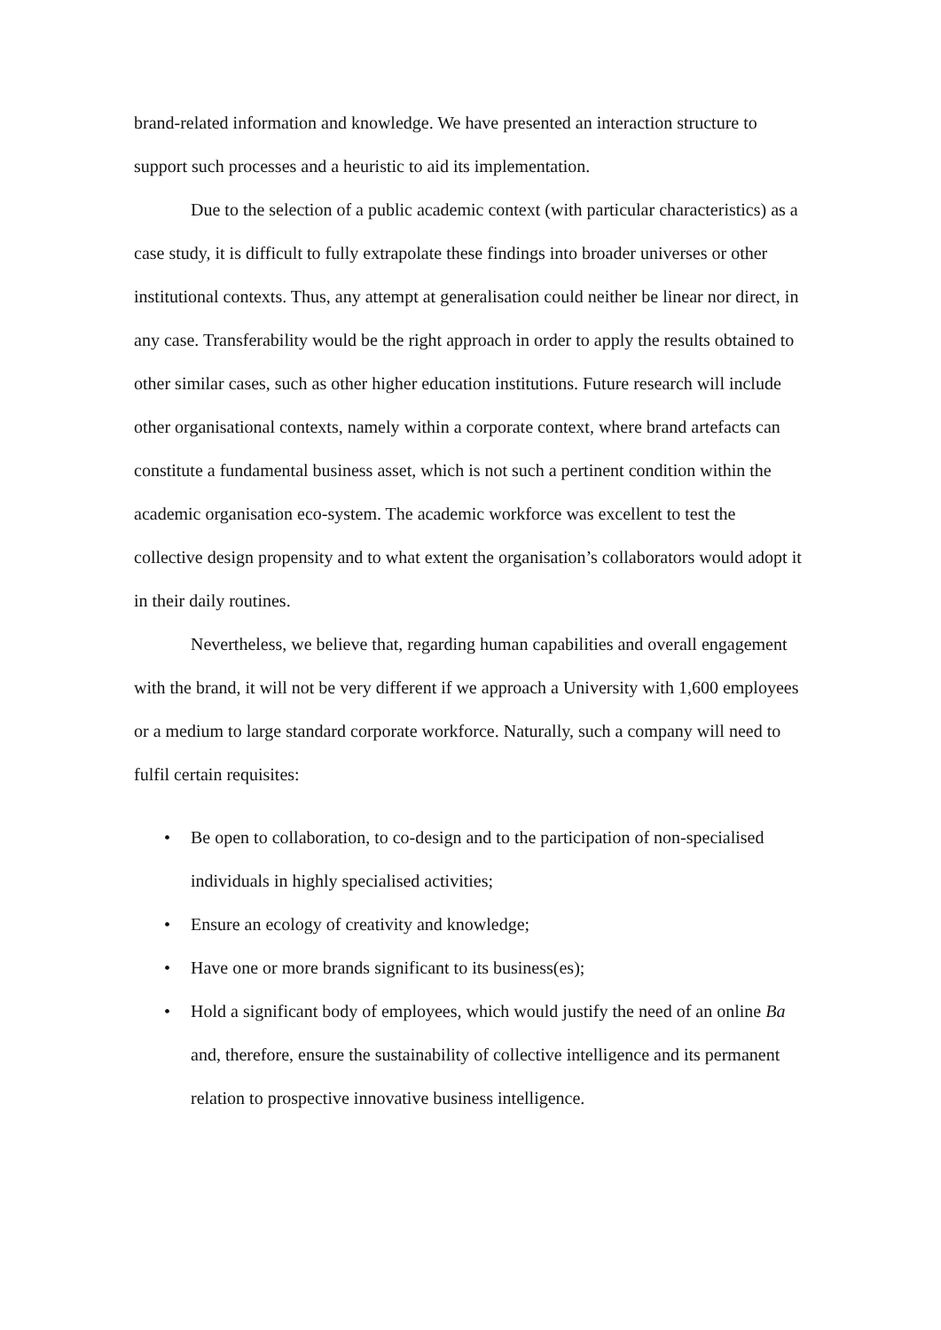brand-related information and knowledge. We have presented an interaction structure to support such processes and a heuristic to aid its implementation.
Due to the selection of a public academic context (with particular characteristics) as a case study, it is difficult to fully extrapolate these findings into broader universes or other institutional contexts. Thus, any attempt at generalisation could neither be linear nor direct, in any case. Transferability would be the right approach in order to apply the results obtained to other similar cases, such as other higher education institutions. Future research will include other organisational contexts, namely within a corporate context, where brand artefacts can constitute a fundamental business asset, which is not such a pertinent condition within the academic organisation eco-system. The academic workforce was excellent to test the collective design propensity and to what extent the organisation’s collaborators would adopt it in their daily routines.
Nevertheless, we believe that, regarding human capabilities and overall engagement with the brand, it will not be very different if we approach a University with 1,600 employees or a medium to large standard corporate workforce. Naturally, such a company will need to fulfil certain requisites:
• Be open to collaboration, to co-design and to the participation of non-specialised individuals in highly specialised activities;
• Ensure an ecology of creativity and knowledge;
• Have one or more brands significant to its business(es);
• Hold a significant body of employees, which would justify the need of an online Ba and, therefore, ensure the sustainability of collective intelligence and its permanent relation to prospective innovative business intelligence.